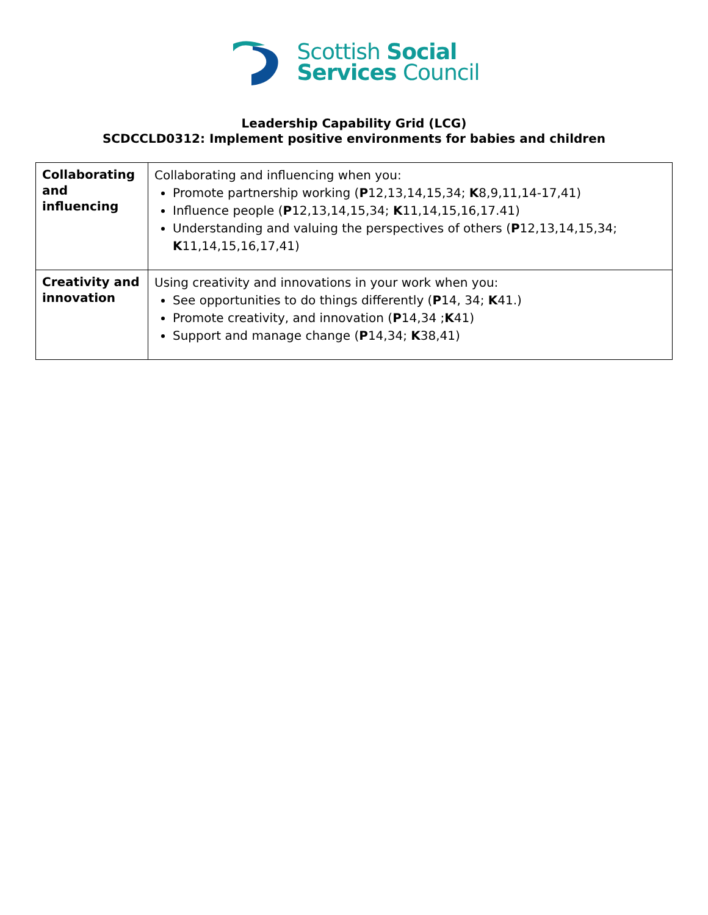Scottish Social
Services Council
Leadership Capability Grid (LCG)
SCDCCLD0312: Implement positive environments for babies and children
| Collaborating and influencing | Collaborating and influencing when you: Promote partnership working ( P 12,13,14,15,34; K 8,9,11,14-17,41) Influence people ( P 12,13,14,15,34; K 11,14,15,16,17.41) Understanding and valuing the perspectives of others ( P 12,13,14,15,34; K 11,14,15,16,17,41) |
| Creativity and innovation | Using creativity and innovations in your work when you: See opportunities to do things differently ( P 14, 34; K 41.) Promote creativity, and innovation ( P 14,34 ; K 41) Support and manage change ( P 14,34; K 38,41) |